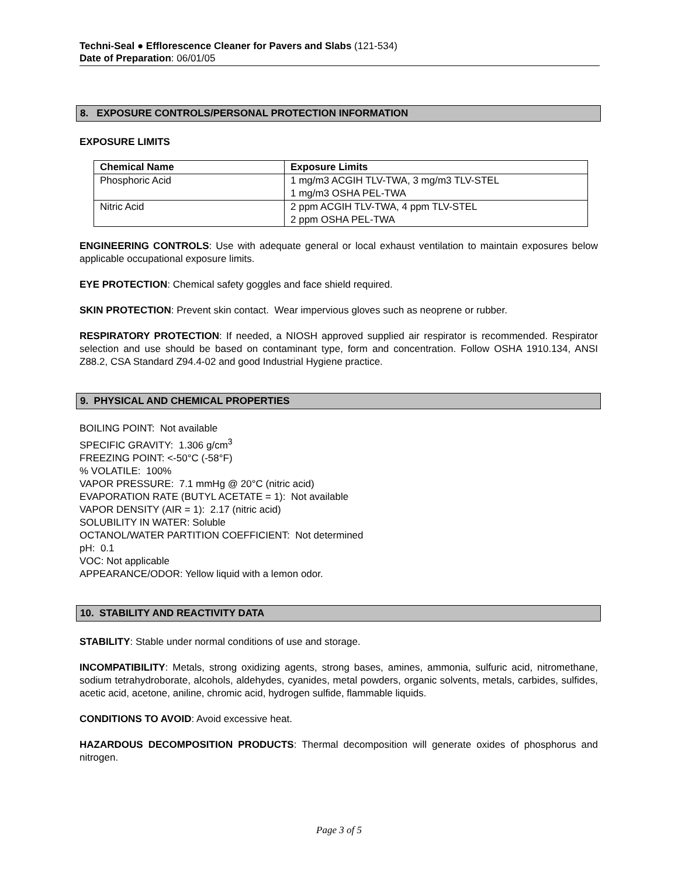Techni-Seal ● Efflorescence Cleaner for Pavers and Slabs (121-534)
Date of Preparation: 06/01/05
8. EXPOSURE CONTROLS/PERSONAL PROTECTION INFORMATION
EXPOSURE LIMITS
| Chemical Name | Exposure Limits |
| --- | --- |
| Phosphoric Acid | 1 mg/m3 ACGIH TLV-TWA, 3 mg/m3 TLV-STEL 1 mg/m3 OSHA PEL-TWA |
| Nitric Acid | 2 ppm ACGIH TLV-TWA, 4 ppm TLV-STEL 2 ppm OSHA PEL-TWA |
ENGINEERING CONTROLS: Use with adequate general or local exhaust ventilation to maintain exposures below applicable occupational exposure limits.
EYE PROTECTION: Chemical safety goggles and face shield required.
SKIN PROTECTION: Prevent skin contact. Wear impervious gloves such as neoprene or rubber.
RESPIRATORY PROTECTION: If needed, a NIOSH approved supplied air respirator is recommended. Respirator selection and use should be based on contaminant type, form and concentration. Follow OSHA 1910.134, ANSI Z88.2, CSA Standard Z94.4-02 and good Industrial Hygiene practice.
9. PHYSICAL AND CHEMICAL PROPERTIES
BOILING POINT: Not available
SPECIFIC GRAVITY: 1.306 g/cm<sup>3</sup>
FREEZING POINT: <-50°C (-58°F)
% VOLATILE: 100%
VAPOR PRESSURE: 7.1 mmHg @ 20°C (nitric acid)
EVAPORATION RATE (BUTYL ACETATE = 1): Not available
VAPOR DENSITY (AIR = 1): 2.17 (nitric acid)
SOLUBILITY IN WATER: Soluble
OCTANOL/WATER PARTITION COEFFICIENT: Not determined
pH: 0.1
VOC: Not applicable
APPEARANCE/ODOR: Yellow liquid with a lemon odor.
10. STABILITY AND REACTIVITY DATA
STABILITY: Stable under normal conditions of use and storage.
INCOMPATIBILITY: Metals, strong oxidizing agents, strong bases, amines, ammonia, sulfuric acid, nitromethane, sodium tetrahydroborate, alcohols, aldehydes, cyanides, metal powders, organic solvents, metals, carbides, sulfides, acetic acid, acetone, aniline, chromic acid, hydrogen sulfide, flammable liquids.
CONDITIONS TO AVOID: Avoid excessive heat.
HAZARDOUS DECOMPOSITION PRODUCTS: Thermal decomposition will generate oxides of phosphorus and nitrogen.
Page 3 of 5